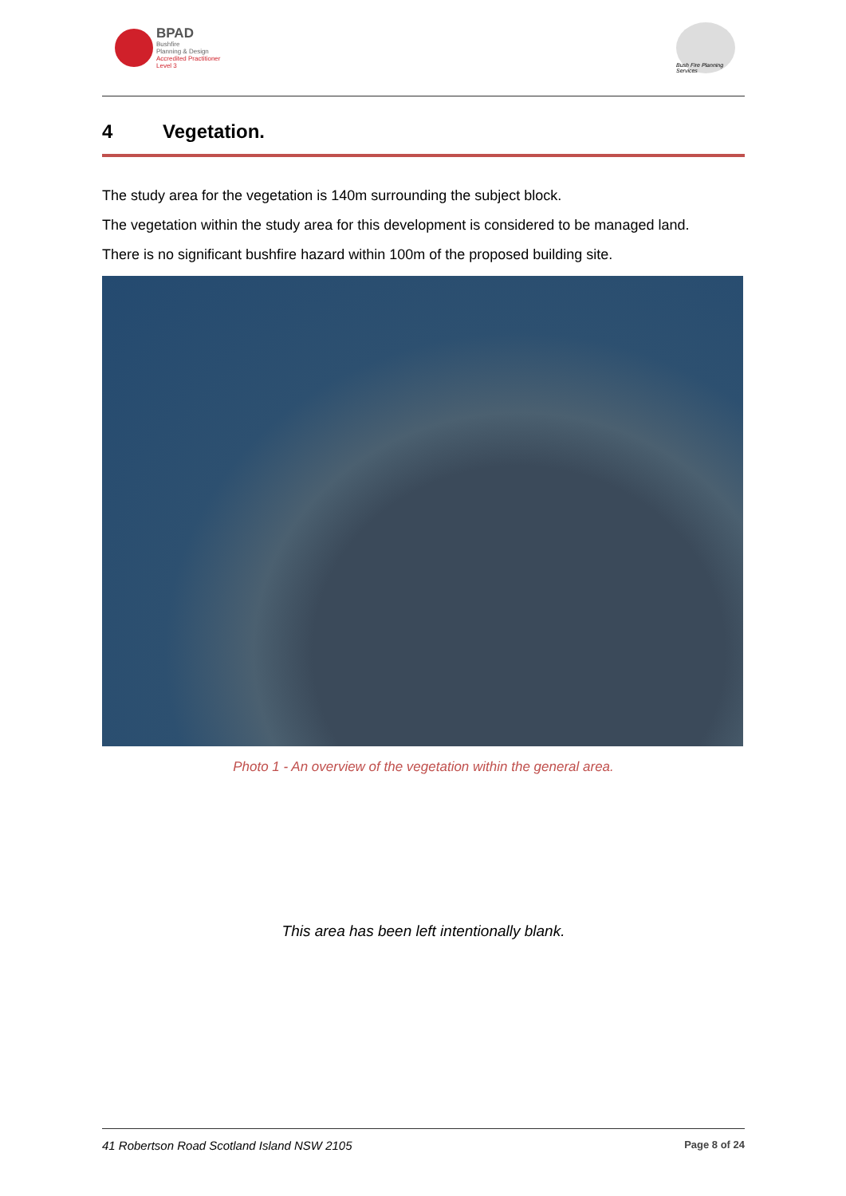BPAD
Bushfire
Planning & Design
Accredited Practitioner
Level 3
Bush Fire Planning Services
4 Vegetation.
The study area for the vegetation is 140m surrounding the subject block.
The vegetation within the study area for this development is considered to be managed land.
There is no significant bushfire hazard within 100m of the proposed building site.
Photo 1 - An overview of the vegetation within the general area.
This area has been left intentionally blank.
41 Robertson Road Scotland Island NSW 2105 Page 8 of 24